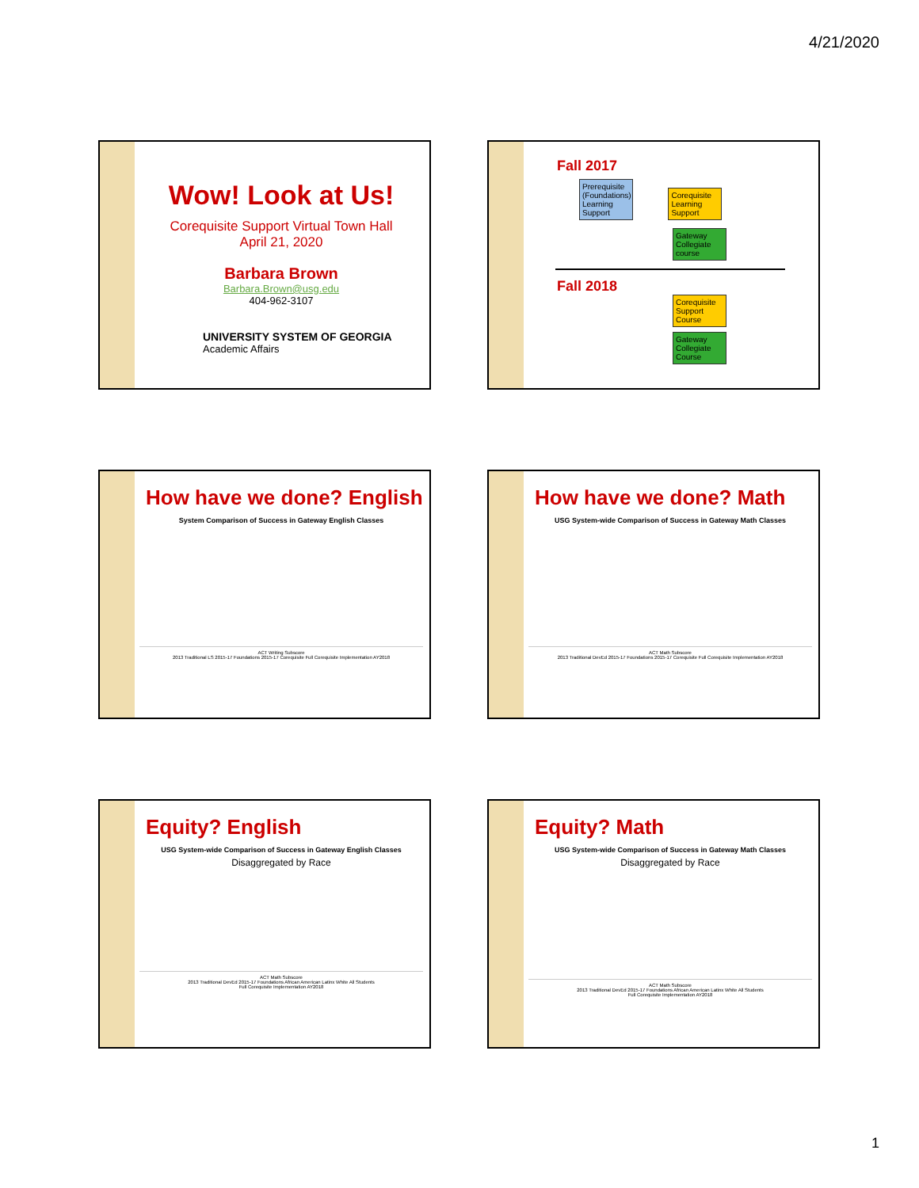4/21/2020
Wow! Look at Us!
Corequisite Support Virtual Town Hall
April 21, 2020
Barbara Brown
Barbara.Brown@usg.edu
404-962-3107
UNIVERSITY SYSTEM OF GEORGIA
Academic Affairs
Fall 2017
Prerequisite (Foundations) Learning Support Corequisite Learning Support
Gateway Collegiate course
Fall 2018
Corequisite Support Course
Gateway Collegiate Course
How have we done? English
System Comparison of Success in Gateway English Classes
ACT Writing Subscore
2013 Traditional LS 2015-17 Foundations 2015-17 Corequisite Full Corequisite Implementation AY2018
How have we done? Math
USG System-wide Comparison of Success in Gateway Math Classes
ACT Math Subscore
2013 Traditional DevEd 2015-17 Foundations 2015-17 Corequisite Full Corequisite Implementation AY2018
Equity? English
USG System-wide Comparison of Success in Gateway English Classes
Disaggregated by Race
ACT Math Subscore
2013 Traditional DevEd 2015-17 Foundations African American Latinx White All Students
Full Corequisite Implementation AY2018
Equity? Math
USG System-wide Comparison of Success in Gateway Math Classes
Disaggregated by Race
ACT Math Subscore
2013 Traditional DevEd 2015-17 Foundations African American Latinx White All Students
Full Corequisite Implementation AY2018
1